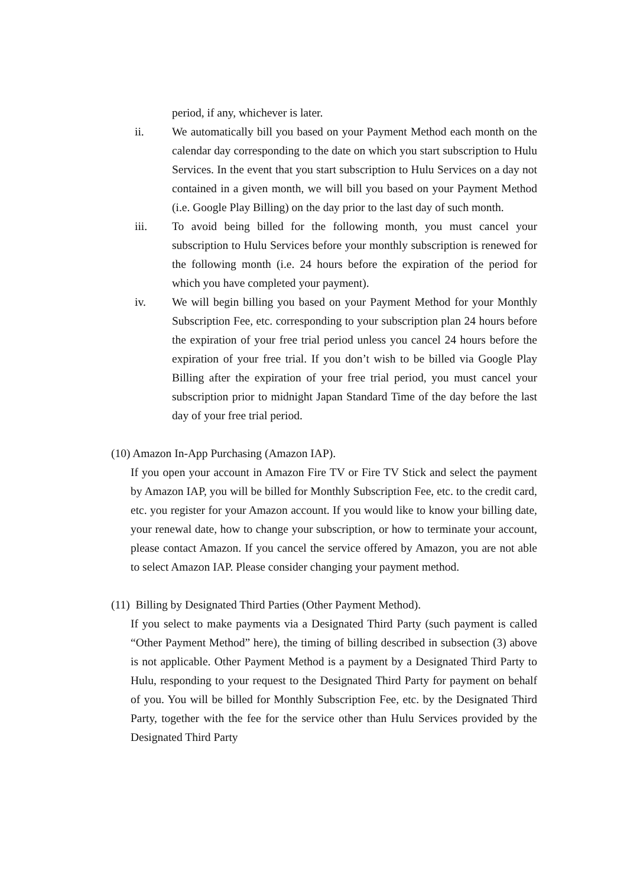period, if any, whichever is later.
ii. We automatically bill you based on your Payment Method each month on the calendar day corresponding to the date on which you start subscription to Hulu Services. In the event that you start subscription to Hulu Services on a day not contained in a given month, we will bill you based on your Payment Method (i.e. Google Play Billing) on the day prior to the last day of such month.
iii. To avoid being billed for the following month, you must cancel your subscription to Hulu Services before your monthly subscription is renewed for the following month (i.e. 24 hours before the expiration of the period for which you have completed your payment).
iv. We will begin billing you based on your Payment Method for your Monthly Subscription Fee, etc. corresponding to your subscription plan 24 hours before the expiration of your free trial period unless you cancel 24 hours before the expiration of your free trial. If you don’t wish to be billed via Google Play Billing after the expiration of your free trial period, you must cancel your subscription prior to midnight Japan Standard Time of the day before the last day of your free trial period.
(10) Amazon In-App Purchasing (Amazon IAP).
If you open your account in Amazon Fire TV or Fire TV Stick and select the payment by Amazon IAP, you will be billed for Monthly Subscription Fee, etc. to the credit card, etc. you register for your Amazon account. If you would like to know your billing date, your renewal date, how to change your subscription, or how to terminate your account, please contact Amazon. If you cancel the service offered by Amazon, you are not able to select Amazon IAP. Please consider changing your payment method.
(11) Billing by Designated Third Parties (Other Payment Method).
If you select to make payments via a Designated Third Party (such payment is called “Other Payment Method” here), the timing of billing described in subsection (3) above is not applicable. Other Payment Method is a payment by a Designated Third Party to Hulu, responding to your request to the Designated Third Party for payment on behalf of you. You will be billed for Monthly Subscription Fee, etc. by the Designated Third Party, together with the fee for the service other than Hulu Services provided by the Designated Third Party